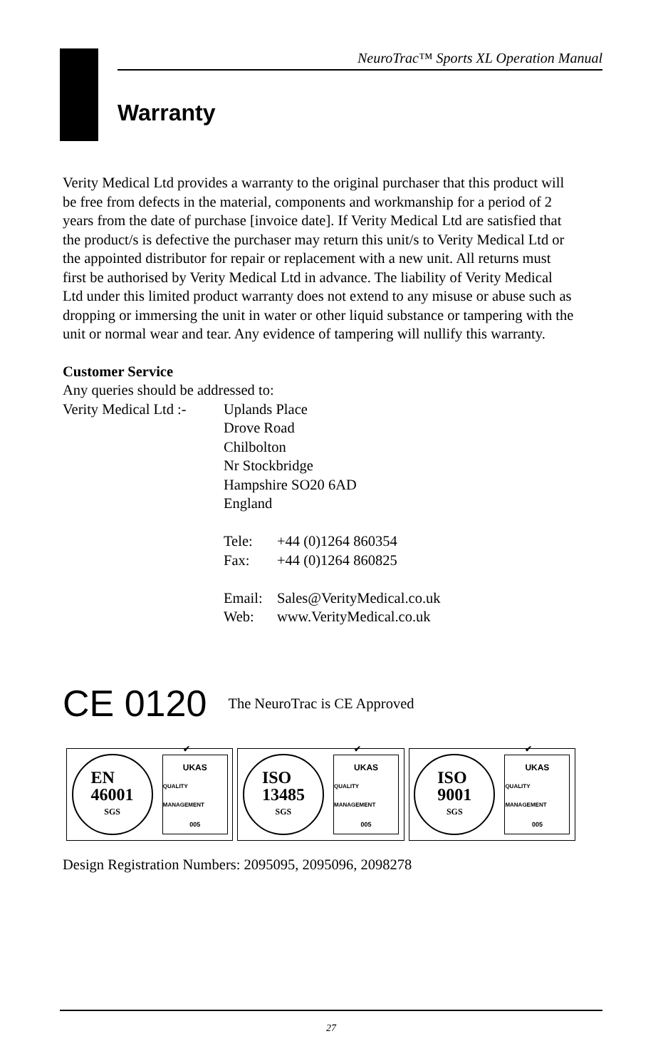NeuroTrac™ Sports XL Operation Manual
Warranty
Verity Medical Ltd provides a warranty to the original purchaser that this product will be free from defects in the material, components and workmanship for a period of 2 years from the date of purchase [invoice date]. If Verity Medical Ltd are satisfied that the product/s is defective the purchaser may return this unit/s to Verity Medical Ltd or the appointed distributor for repair or replacement with a new unit. All returns must first be authorised by Verity Medical Ltd in advance. The liability of Verity Medical Ltd under this limited product warranty does not extend to any misuse or abuse such as dropping or immersing the unit in water or other liquid substance or tampering with the unit or normal wear and tear. Any evidence of tampering will nullify this warranty.
Customer Service
Any queries should be addressed to:
| Verity Medical Ltd :- | Uplands Place Drove Road Chilbolton Nr Stockbridge Hampshire SO20 6AD England | |
| | Tele: | +44 (0)1264 860354 |
| | Fax: | +44 (0)1264 860825 |
| | Email: | Sales@VerityMedical.co.uk |
| | Web: | www.VerityMedical.co.uk |
CE 0120 The NeuroTrac is CE Approved
EN
46001
SGS
✔
UKAS
QUALITY MANAGEMENT
005
ISO
13485
SGS
✔
UKAS
QUALITY MANAGEMENT
005
ISO
9001
SGS
✔
UKAS
QUALITY MANAGEMENT
005
Design Registration Numbers: 2095095, 2095096, 2098278
27